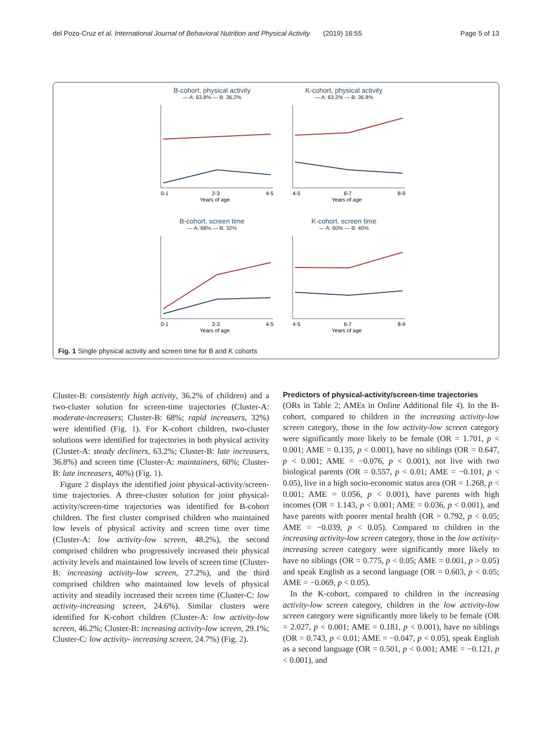del Pozo-Cruz et al. International Journal of Behavioral Nutrition and Physical Activity (2019) 16:55 Page 5 of 13
B-cohort, physical activity
— A: 63.8% — B: 36.2%
0-1
2-3
4-5
Years of age
K-cohort, physical activity
— A: 63.2% — B: 36.8%
4-5
6-7
8-9
Years of age
B-cohort, screen time
— A: 68% — B: 32%
0-1
2-3
4-5
Years of age
K-cohort, screen time
— A: 60% — B: 40%
4-5
6-7
8-9
Years of age
Fig. 1 Single physical activity and screen time for B and K cohorts
Cluster-B: consistently high activity, 36.2% of children) and a two-cluster solution for screen-time trajectories (Cluster-A: moderate-increasers; Cluster-B: 68%; rapid increasers, 32%) were identified (Fig. 1). For K-cohort children, two-cluster solutions were identified for trajectories in both physical activity (Cluster-A: steady decliners, 63.2%; Cluster-B: late increasers, 36.8%) and screen time (Cluster-A: maintainers, 60%; Cluster-B: late increasers, 40%) (Fig. 1).
Figure 2 displays the identified joint physical-activity/screen-time trajectories. A three-cluster solution for joint physical-activity/screen-time trajectories was identified for B-cohort children. The first cluster comprised children who maintained low levels of physical activity and screen time over time (Cluster-A: low activity-low screen, 48.2%), the second comprised children who progressively increased their physical activity levels and maintained low levels of screen time (Cluster-B: increasing activity-low screen, 27.2%), and the third comprised children who maintained low levels of physical activity and steadily increased their screen time (Cluster-C: low activity-increasing screen, 24.6%). Similar clusters were identified for K-cohort children (Cluster-A: low activity-low screen, 46.2%; Cluster-B: increasing activity-low screen, 29.1%; Cluster-C: low activity- increasing screen, 24.7%) (Fig. 2).
Predictors of physical-activity/screen-time trajectories
(ORs in Table 2; AMEs in Online Additional file 4). In the B-cohort, compared to children in the increasing activity-low screen category, those in the low activity-low screen category were significantly more likely to be female (OR = 1.701, p < 0.001; AME = 0.135, p < 0.001), have no siblings (OR = 0.647, p < 0.001; AME = −0.076, p < 0.001), not live with two biological parents (OR = 0.557, p < 0.01; AME = −0.101, p < 0.05), live in a high socio-economic status area (OR = 1.268, p < 0.001; AME = 0.056, p < 0.001), have parents with high incomes (OR = 1.143, p < 0.001; AME = 0.036, p < 0.001), and have parents with poorer mental health (OR = 0.792, p < 0.05; AME = −0.039, p < 0.05). Compared to children in the increasing activity-low screen category, those in the low activity-increasing screen category were significantly more likely to have no siblings (OR = 0.775, p < 0.05; AME = 0.001, p > 0.05) and speak English as a second language (OR = 0.603, p < 0.05; AME = −0.069, p < 0.05).
In the K-cohort, compared to children in the increasing activity-low screen category, children in the low activity-low screen category were significantly more likely to be female (OR = 2.027, p < 0.001; AME = 0.181, p < 0.001), have no siblings (OR = 0.743, p < 0.01; AME = −0.047, p < 0.05), speak English as a second language (OR = 0.501, p < 0.001; AME = −0.121, p < 0.001), and